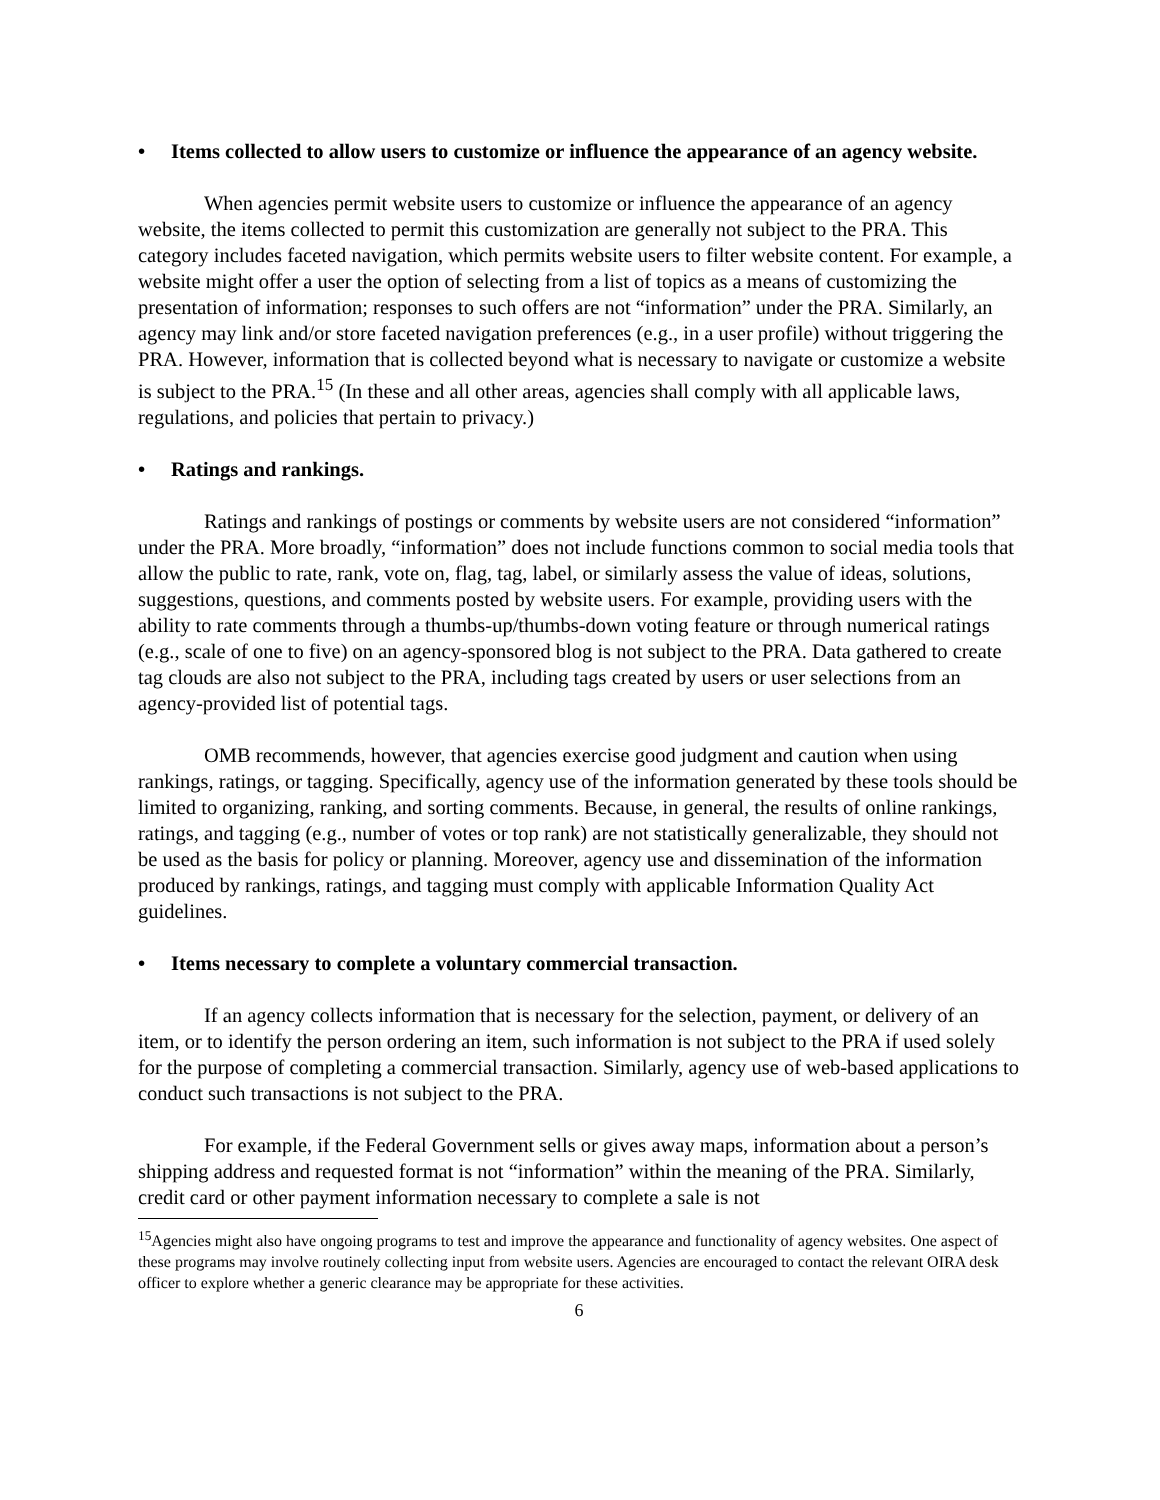• Items collected to allow users to customize or influence the appearance of an agency website.
When agencies permit website users to customize or influence the appearance of an agency website, the items collected to permit this customization are generally not subject to the PRA. This category includes faceted navigation, which permits website users to filter website content. For example, a website might offer a user the option of selecting from a list of topics as a means of customizing the presentation of information; responses to such offers are not “information” under the PRA. Similarly, an agency may link and/or store faceted navigation preferences (e.g., in a user profile) without triggering the PRA. However, information that is collected beyond what is necessary to navigate or customize a website is subject to the PRA.<sup>15</sup> (In these and all other areas, agencies shall comply with all applicable laws, regulations, and policies that pertain to privacy.)
• Ratings and rankings.
Ratings and rankings of postings or comments by website users are not considered “information” under the PRA. More broadly, “information” does not include functions common to social media tools that allow the public to rate, rank, vote on, flag, tag, label, or similarly assess the value of ideas, solutions, suggestions, questions, and comments posted by website users. For example, providing users with the ability to rate comments through a thumbs-up/thumbs-down voting feature or through numerical ratings (e.g., scale of one to five) on an agency-sponsored blog is not subject to the PRA. Data gathered to create tag clouds are also not subject to the PRA, including tags created by users or user selections from an agency-provided list of potential tags.
OMB recommends, however, that agencies exercise good judgment and caution when using rankings, ratings, or tagging. Specifically, agency use of the information generated by these tools should be limited to organizing, ranking, and sorting comments. Because, in general, the results of online rankings, ratings, and tagging (e.g., number of votes or top rank) are not statistically generalizable, they should not be used as the basis for policy or planning. Moreover, agency use and dissemination of the information produced by rankings, ratings, and tagging must comply with applicable Information Quality Act guidelines.
• Items necessary to complete a voluntary commercial transaction.
If an agency collects information that is necessary for the selection, payment, or delivery of an item, or to identify the person ordering an item, such information is not subject to the PRA if used solely for the purpose of completing a commercial transaction. Similarly, agency use of web-based applications to conduct such transactions is not subject to the PRA.
For example, if the Federal Government sells or gives away maps, information about a person’s shipping address and requested format is not “information” within the meaning of the PRA. Similarly, credit card or other payment information necessary to complete a sale is not
<sup>15</sup> Agencies might also have ongoing programs to test and improve the appearance and functionality of agency websites. One aspect of these programs may involve routinely collecting input from website users. Agencies are encouraged to contact the relevant OIRA desk officer to explore whether a generic clearance may be appropriate for these activities.
6